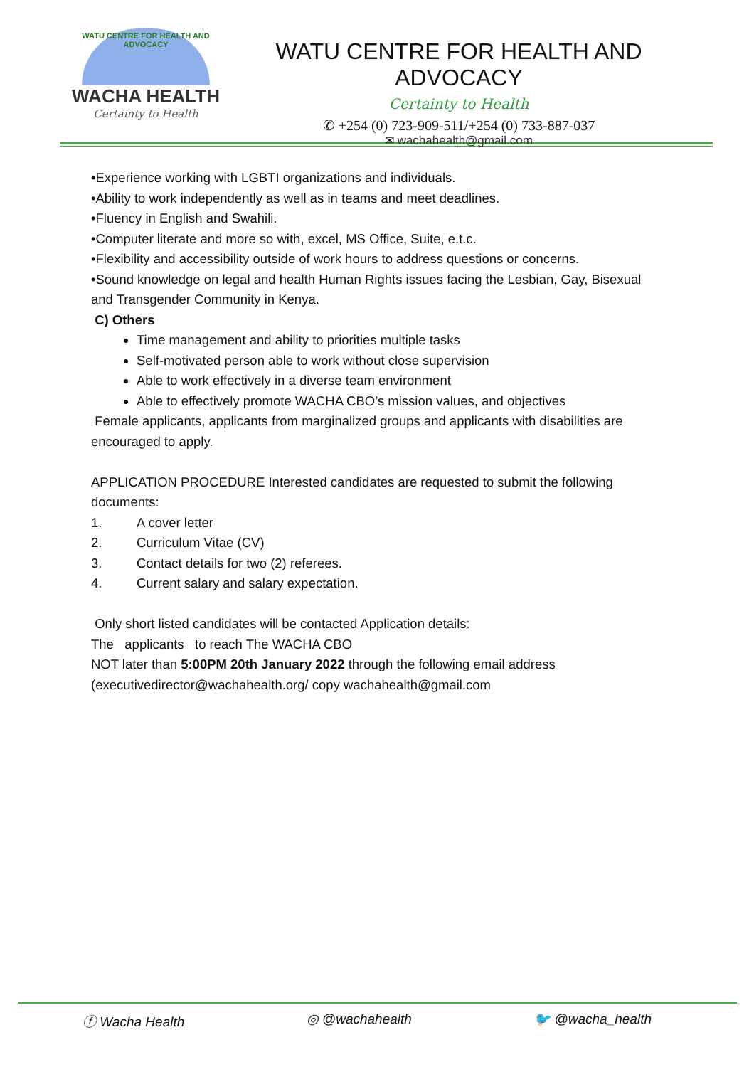WATU CENTRE FOR HEALTH AND ADVOCACY
WACHA HEALTH
Certainty to Health
WATU CENTRE FOR HEALTH AND ADVOCACY
Certainty to Health
✆ +254 (0) 723-909-511/+254 (0) 733-887-037
✉ wachahealth@gmail.com
•Experience working with LGBTI organizations and individuals.
•Ability to work independently as well as in teams and meet deadlines.
•Fluency in English and Swahili.
•Computer literate and more so with, excel, MS Office, Suite, e.t.c.
•Flexibility and accessibility outside of work hours to address questions or concerns.
•Sound knowledge on legal and health Human Rights issues facing the Lesbian, Gay, Bisexual and Transgender Community in Kenya.
C) Others
Time management and ability to priorities multiple tasks
Self-motivated person able to work without close supervision
Able to work effectively in a diverse team environment
Able to effectively promote WACHA CBO’s mission values, and objectives
Female applicants, applicants from marginalized groups and applicants with disabilities are encouraged to apply.
APPLICATION PROCEDURE Interested candidates are requested to submit the following documents:
1. A cover letter
2. Curriculum Vitae (CV)
3. Contact details for two (2) referees.
4. Current salary and salary expectation.
Only short listed candidates will be contacted Application details:
The applicants to reach The WACHA CBO
NOT later than 5:00PM 20th January 2022 through the following email address (executivedirector@wachahealth.org/ copy wachahealth@gmail.com
ⓕ Wacha Health ◎ @wachahealth 🐦 @wacha_health